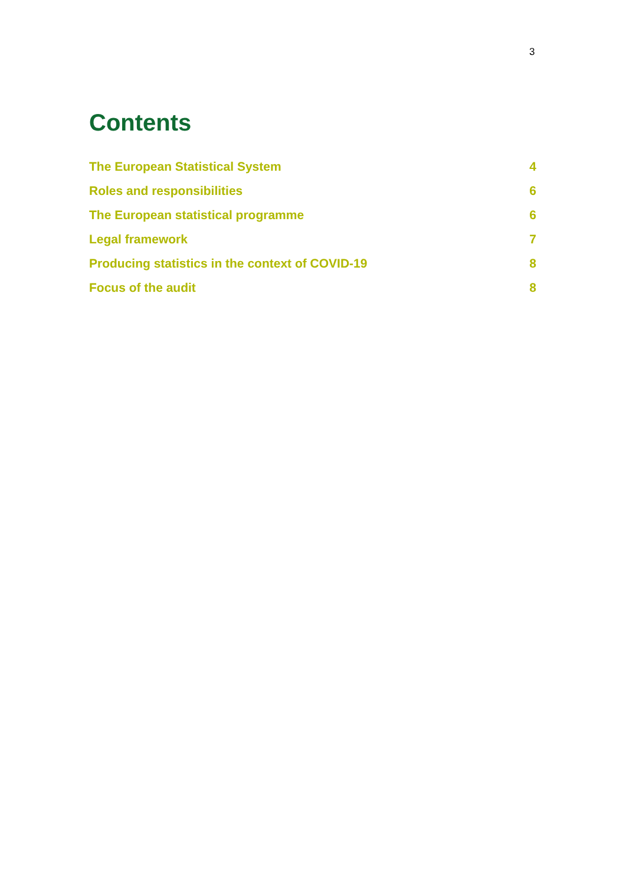3
Contents
The European Statistical System 4
Roles and responsibilities 6
The European statistical programme 6
Legal framework 7
Producing statistics in the context of COVID-19 8
Focus of the audit 8